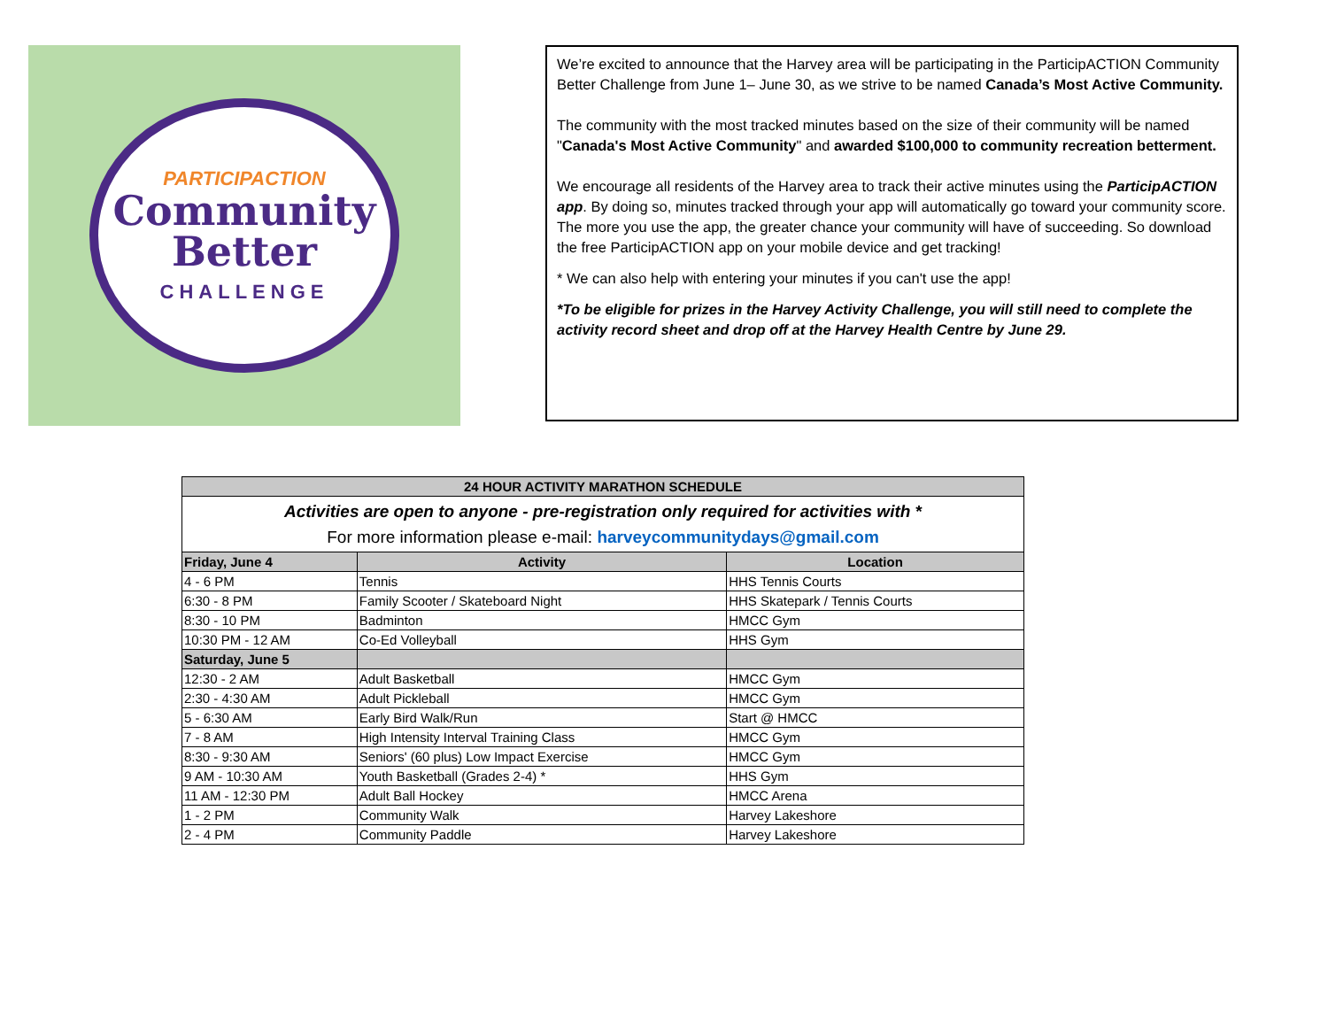PARTICIPACTION
Community
Better
CHALLENGE
We’re excited to announce that the Harvey area will be participating in the ParticipACTION Community Better Challenge from June 1– June 30, as we strive to be named Canada’s Most Active Community.
The community with the most tracked minutes based on the size of their community will be named "Canada's Most Active Community" and awarded $100,000 to community recreation betterment.
We encourage all residents of the Harvey area to track their active minutes using the ParticipACTION app. By doing so, minutes tracked through your app will automatically go toward your community score. The more you use the app, the greater chance your community will have of succeeding. So download the free ParticipACTION app on your mobile device and get tracking!
* We can also help with entering your minutes if you can't use the app!
*To be eligible for prizes in the Harvey Activity Challenge, you will still need to complete the activity record sheet and drop off at the Harvey Health Centre by June 29.
| 24 HOUR ACTIVITY MARATHON SCHEDULE | | |
| --- | --- | --- |
| Activities are open to anyone - pre-registration only required for activities with * For more information please e-mail: harveycommunitydays@gmail.com | | |
| Friday, June 4 | Activity | Location |
| 4 - 6 PM | Tennis | HHS Tennis Courts |
| 6:30 - 8 PM | Family Scooter / Skateboard Night | HHS Skatepark / Tennis Courts |
| 8:30 - 10 PM | Badminton | HMCC Gym |
| 10:30 PM - 12 AM | Co-Ed Volleyball | HHS Gym |
| Saturday, June 5 | | |
| 12:30 - 2 AM | Adult Basketball | HMCC Gym |
| 2:30 - 4:30 AM | Adult Pickleball | HMCC Gym |
| 5 - 6:30 AM | Early Bird Walk/Run | Start @ HMCC |
| 7 - 8 AM | High Intensity Interval Training Class | HMCC Gym |
| 8:30 - 9:30 AM | Seniors' (60 plus) Low Impact Exercise | HMCC Gym |
| 9 AM - 10:30 AM | Youth Basketball (Grades 2-4) * | HHS Gym |
| 11 AM - 12:30 PM | Adult Ball Hockey | HMCC Arena |
| 1 - 2 PM | Community Walk | Harvey Lakeshore |
| 2 - 4 PM | Community Paddle | Harvey Lakeshore |